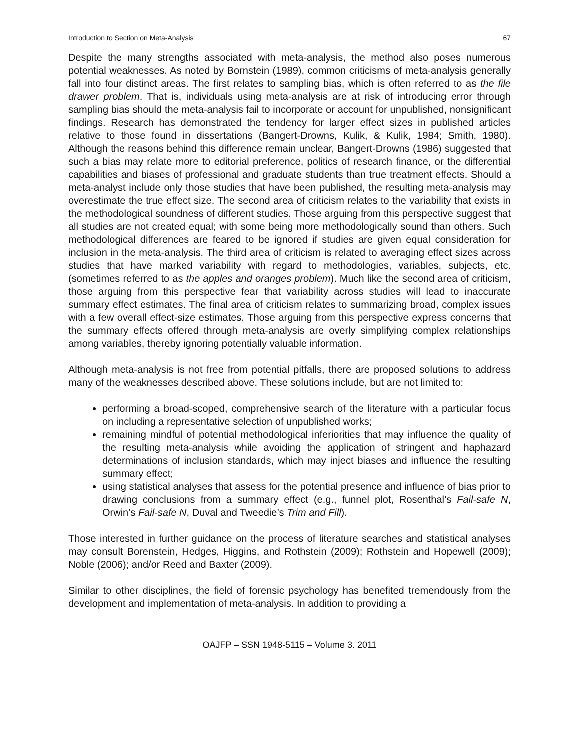Introduction to Section on Meta-Analysis 67
Despite the many strengths associated with meta-analysis, the method also poses numerous potential weaknesses. As noted by Bornstein (1989), common criticisms of meta-analysis generally fall into four distinct areas. The first relates to sampling bias, which is often referred to as the file drawer problem. That is, individuals using meta-analysis are at risk of introducing error through sampling bias should the meta-analysis fail to incorporate or account for unpublished, nonsignificant findings. Research has demonstrated the tendency for larger effect sizes in published articles relative to those found in dissertations (Bangert-Drowns, Kulik, & Kulik, 1984; Smith, 1980). Although the reasons behind this difference remain unclear, Bangert-Drowns (1986) suggested that such a bias may relate more to editorial preference, politics of research finance, or the differential capabilities and biases of professional and graduate students than true treatment effects. Should a meta-analyst include only those studies that have been published, the resulting meta-analysis may overestimate the true effect size. The second area of criticism relates to the variability that exists in the methodological soundness of different studies. Those arguing from this perspective suggest that all studies are not created equal; with some being more methodologically sound than others. Such methodological differences are feared to be ignored if studies are given equal consideration for inclusion in the meta-analysis. The third area of criticism is related to averaging effect sizes across studies that have marked variability with regard to methodologies, variables, subjects, etc. (sometimes referred to as the apples and oranges problem). Much like the second area of criticism, those arguing from this perspective fear that variability across studies will lead to inaccurate summary effect estimates. The final area of criticism relates to summarizing broad, complex issues with a few overall effect-size estimates. Those arguing from this perspective express concerns that the summary effects offered through meta-analysis are overly simplifying complex relationships among variables, thereby ignoring potentially valuable information.
Although meta-analysis is not free from potential pitfalls, there are proposed solutions to address many of the weaknesses described above. These solutions include, but are not limited to:
performing a broad-scoped, comprehensive search of the literature with a particular focus on including a representative selection of unpublished works;
remaining mindful of potential methodological inferiorities that may influence the quality of the resulting meta-analysis while avoiding the application of stringent and haphazard determinations of inclusion standards, which may inject biases and influence the resulting summary effect;
using statistical analyses that assess for the potential presence and influence of bias prior to drawing conclusions from a summary effect (e.g., funnel plot, Rosenthal’s Fail-safe N, Orwin’s Fail-safe N, Duval and Tweedie’s Trim and Fill).
Those interested in further guidance on the process of literature searches and statistical analyses may consult Borenstein, Hedges, Higgins, and Rothstein (2009); Rothstein and Hopewell (2009); Noble (2006); and/or Reed and Baxter (2009).
Similar to other disciplines, the field of forensic psychology has benefited tremendously from the development and implementation of meta-analysis. In addition to providing a
OAJFP – SSN 1948-5115 – Volume 3. 2011